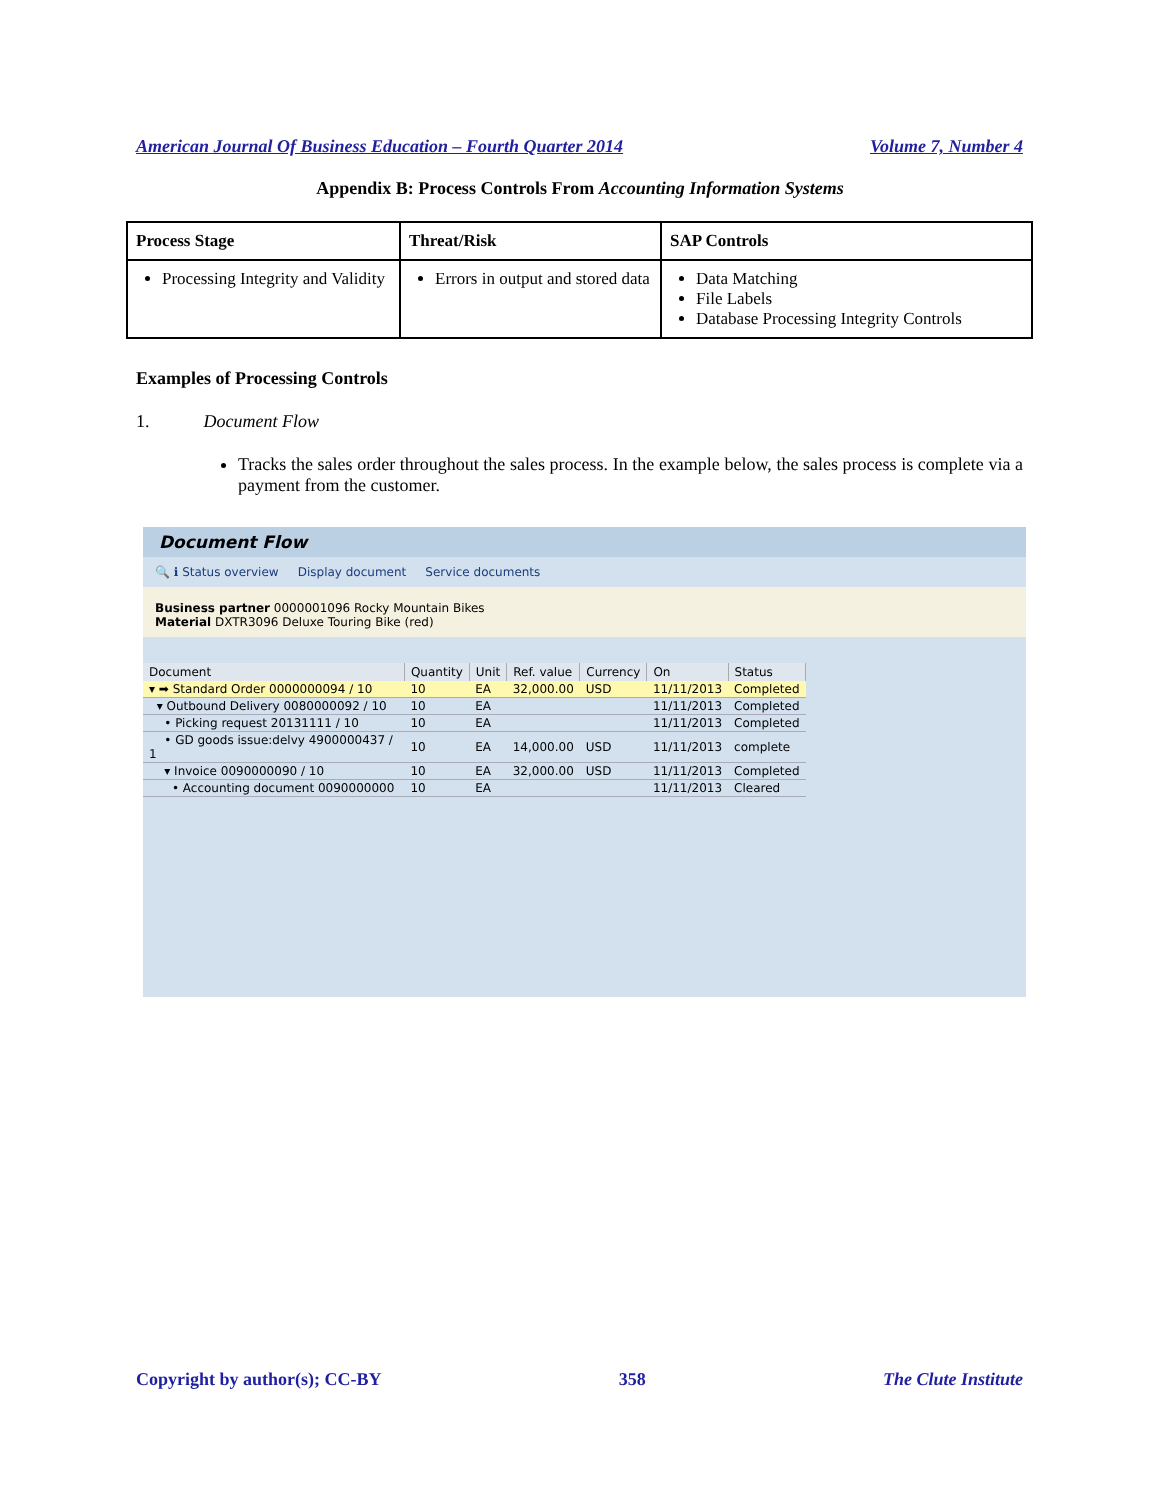American Journal Of Business Education – Fourth Quarter 2014 Volume 7, Number 4
Appendix B: Process Controls From Accounting Information Systems
| Process Stage | Threat/Risk | SAP Controls |
| --- | --- | --- |
| Processing Integrity and Validity | Errors in output and stored data | Data Matching File Labels Database Processing Integrity Controls |
Examples of Processing Controls
1. Document Flow
Tracks the sales order throughout the sales process. In the example below, the sales process is complete via a payment from the customer.
Document Flow
🔍 ℹ Status overview Display document Service documents
Business partner 0000001096 Rocky Mountain Bikes
Material DXTR3096 Deluxe Touring Bike (red)
| Document | Quantity | Unit | Ref. value | Currency | On | Status |
| --- | --- | --- | --- | --- | --- | --- |
| ▾ ➡ Standard Order 0000000094 / 10 | 10 | EA | 32,000.00 | USD | 11/11/2013 | Completed |
| ▾ Outbound Delivery 0080000092 / 10 | 10 | EA | | | 11/11/2013 | Completed |
| • Picking request 20131111 / 10 | 10 | EA | | | 11/11/2013 | Completed |
| • GD goods issue:delvy 4900000437 / 1 | 10 | EA | 14,000.00 | USD | 11/11/2013 | complete |
| ▾ Invoice 0090000090 / 10 | 10 | EA | 32,000.00 | USD | 11/11/2013 | Completed |
| • Accounting document 0090000000 | 10 | EA | | | 11/11/2013 | Cleared |
Copyright by author(s); CC-BY 358 The Clute Institute